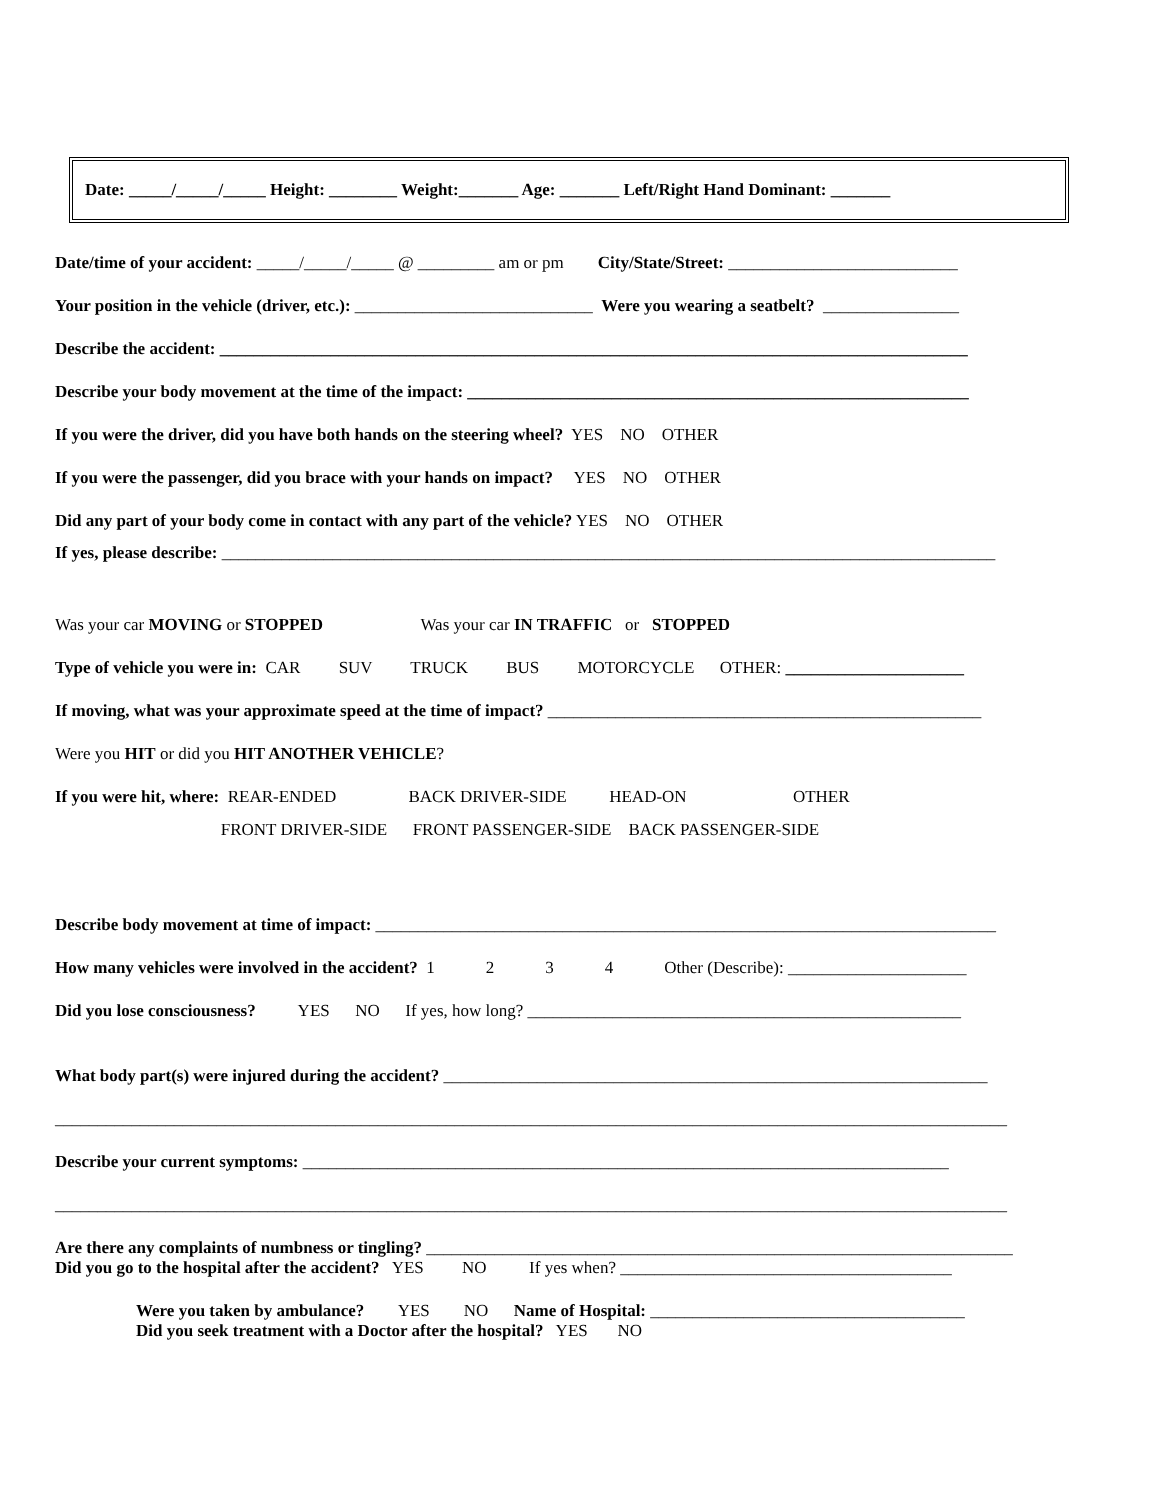Date: _____/_____/_____ Height: ________ Weight:_______ Age: _______ Left/Right Hand Dominant: _______
Date/time of your accident: _____/_____/_____ @ _________ am or pm City/State/Street: ___________________________
Your position in the vehicle (driver, etc.): ____________________________ Were you wearing a seatbelt? ________________
Describe the accident: ________________________________________________________________________________________
Describe your body movement at the time of the impact: ___________________________________________________________
If you were the driver, did you have both hands on the steering wheel? YES NO OTHER
If you were the passenger, did you brace with your hands on impact? YES NO OTHER
Did any part of your body come in contact with any part of the vehicle? YES NO OTHER
If yes, please describe: ___________________________________________________________________________________________
Was your car MOVING or STOPPED Was your car IN TRAFFIC or STOPPED
Type of vehicle you were in: CAR SUV TRUCK BUS MOTORCYCLE OTHER: _____________________
If moving, what was your approximate speed at the time of impact? ___________________________________________________
Were you HIT or did you HIT ANOTHER VEHICLE?
If you were hit, where: REAR-ENDED BACK DRIVER-SIDE HEAD-ON OTHER
FRONT DRIVER-SIDE FRONT PASSENGER-SIDE BACK PASSENGER-SIDE
Describe body movement at time of impact: _________________________________________________________________________
How many vehicles were involved in the accident? 1 2 3 4 Other (Describe): _____________________
Did you lose consciousness? YES NO If yes, how long? ___________________________________________________
What body part(s) were injured during the accident? ________________________________________________________________
________________________________________________________________________________________________________________
Describe your current symptoms: ____________________________________________________________________________
________________________________________________________________________________________________________________
Are there any complaints of numbness or tingling? _____________________________________________________________________
Did you go to the hospital after the accident? YES NO If yes when? _______________________________________
Were you taken by ambulance? YES NO Name of Hospital: _____________________________________
Did you seek treatment with a Doctor after the hospital? YES NO